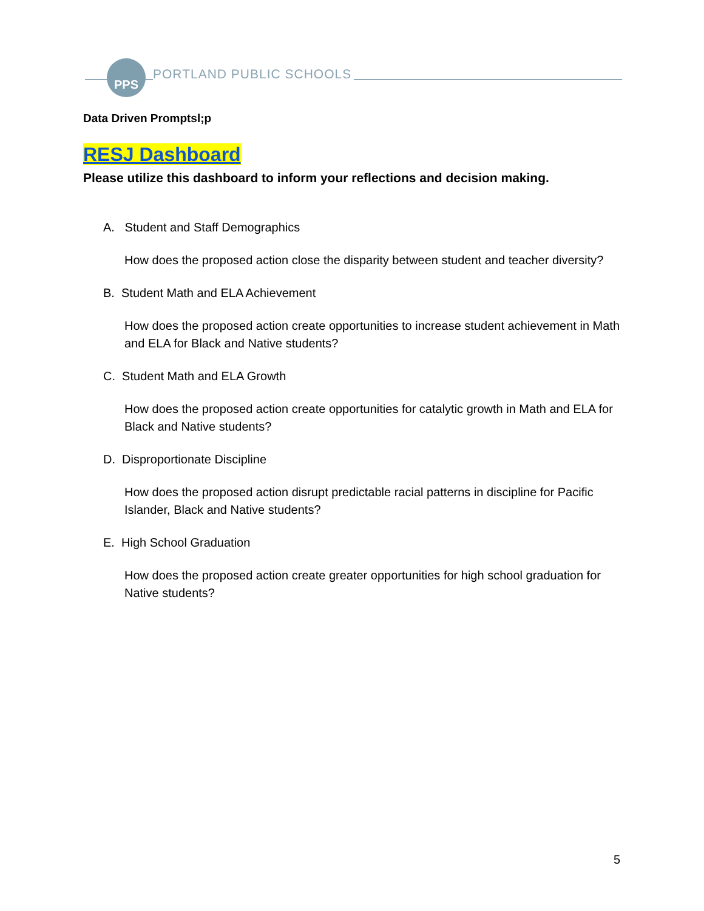PPS
PORTLAND PUBLIC SCHOOLS
Data Driven Promptsl;p
RESJ Dashboard
Please utilize this dashboard to inform your reflections and decision making.
A. Student and Staff Demographics
How does the proposed action close the disparity between student and teacher diversity?
B. Student Math and ELA Achievement
How does the proposed action create opportunities to increase student achievement in Math and ELA for Black and Native students?
C. Student Math and ELA Growth
How does the proposed action create opportunities for catalytic growth in Math and ELA for Black and Native students?
D. Disproportionate Discipline
How does the proposed action disrupt predictable racial patterns in discipline for Pacific Islander, Black and Native students?
E. High School Graduation
How does the proposed action create greater opportunities for high school graduation for Native students?
5